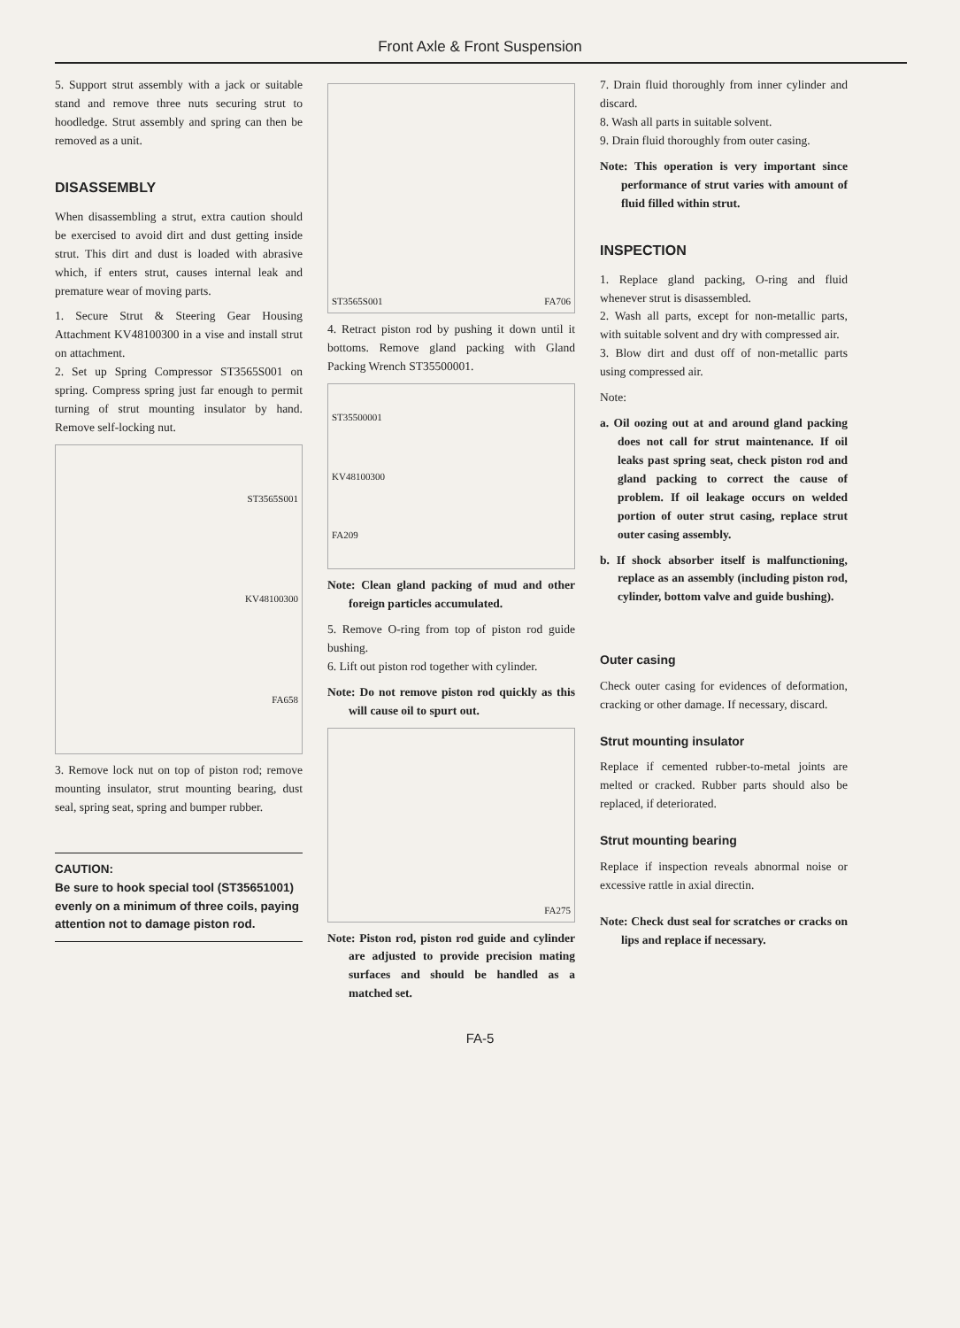Front Axle & Front Suspension
5. Support strut assembly with a jack or suitable stand and remove three nuts securing strut to hoodledge. Strut assembly and spring can then be removed as a unit.
DISASSEMBLY
When disassembling a strut, extra caution should be exercised to avoid dirt and dust getting inside strut. This dirt and dust is loaded with abrasive which, if enters strut, causes internal leak and premature wear of moving parts.
1. Secure Strut & Steering Gear Housing Attachment KV48100300 in a vise and install strut on attachment.
2. Set up Spring Compressor ST3565S001 on spring. Compress spring just far enough to permit turning of strut mounting insulator by hand. Remove self-locking nut.
ST3565S001
KV48100300
FA658
3. Remove lock nut on top of piston rod; remove mounting insulator, strut mounting bearing, dust seal, spring seat, spring and bumper rubber.
CAUTION:
Be sure to hook special tool (ST35651001) evenly on a minimum of three coils, paying attention not to damage piston rod.
ST3565S001 FA706
4. Retract piston rod by pushing it down until it bottoms. Remove gland packing with Gland Packing Wrench ST35500001.
ST35500001
KV48100300
FA209
Note: Clean gland packing of mud and other foreign particles accumulated.
5. Remove O-ring from top of piston rod guide bushing.
6. Lift out piston rod together with cylinder.
Note: Do not remove piston rod quickly as this will cause oil to spurt out.
FA275
Note: Piston rod, piston rod guide and cylinder are adjusted to provide precision mating surfaces and should be handled as a matched set.
7. Drain fluid thoroughly from inner cylinder and discard.
8. Wash all parts in suitable solvent.
9. Drain fluid thoroughly from outer casing.
Note: This operation is very important since performance of strut varies with amount of fluid filled within strut.
INSPECTION
1. Replace gland packing, O-ring and fluid whenever strut is disassembled.
2. Wash all parts, except for non-metallic parts, with suitable solvent and dry with compressed air.
3. Blow dirt and dust off of non-metallic parts using compressed air.
Note:
a. Oil oozing out at and around gland packing does not call for strut maintenance. If oil leaks past spring seat, check piston rod and gland packing to correct the cause of problem. If oil leakage occurs on welded portion of outer strut casing, replace strut outer casing assembly.
b. If shock absorber itself is malfunctioning, replace as an assembly (including piston rod, cylinder, bottom valve and guide bushing).
Outer casing
Check outer casing for evidences of deformation, cracking or other damage. If necessary, discard.
Strut mounting insulator
Replace if cemented rubber-to-metal joints are melted or cracked. Rubber parts should also be replaced, if deteriorated.
Strut mounting bearing
Replace if inspection reveals abnormal noise or excessive rattle in axial directin.
Note: Check dust seal for scratches or cracks on lips and replace if necessary.
FA-5